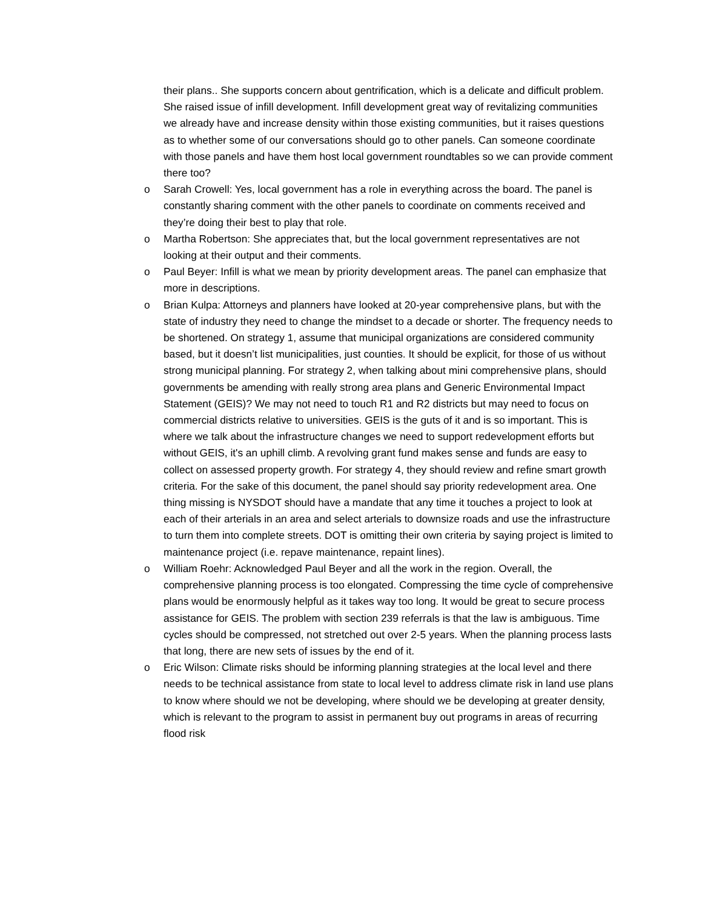their plans.. She supports concern about gentrification, which is a delicate and difficult problem. She raised issue of infill development. Infill development great way of revitalizing communities we already have and increase density within those existing communities, but it raises questions as to whether some of our conversations should go to other panels. Can someone coordinate with those panels and have them host local government roundtables so we can provide comment there too?
o Sarah Crowell: Yes, local government has a role in everything across the board. The panel is constantly sharing comment with the other panels to coordinate on comments received and they’re doing their best to play that role.
o Martha Robertson: She appreciates that, but the local government representatives are not looking at their output and their comments.
o Paul Beyer: Infill is what we mean by priority development areas. The panel can emphasize that more in descriptions.
o Brian Kulpa: Attorneys and planners have looked at 20-year comprehensive plans, but with the state of industry they need to change the mindset to a decade or shorter. The frequency needs to be shortened. On strategy 1, assume that municipal organizations are considered community based, but it doesn’t list municipalities, just counties. It should be explicit, for those of us without strong municipal planning. For strategy 2, when talking about mini comprehensive plans, should governments be amending with really strong area plans and Generic Environmental Impact Statement (GEIS)? We may not need to touch R1 and R2 districts but may need to focus on commercial districts relative to universities. GEIS is the guts of it and is so important. This is where we talk about the infrastructure changes we need to support redevelopment efforts but without GEIS, it's an uphill climb. A revolving grant fund makes sense and funds are easy to collect on assessed property growth. For strategy 4, they should review and refine smart growth criteria. For the sake of this document, the panel should say priority redevelopment area. One thing missing is NYSDOT should have a mandate that any time it touches a project to look at each of their arterials in an area and select arterials to downsize roads and use the infrastructure to turn them into complete streets. DOT is omitting their own criteria by saying project is limited to maintenance project (i.e. repave maintenance, repaint lines).
o William Roehr: Acknowledged Paul Beyer and all the work in the region. Overall, the comprehensive planning process is too elongated. Compressing the time cycle of comprehensive plans would be enormously helpful as it takes way too long. It would be great to secure process assistance for GEIS. The problem with section 239 referrals is that the law is ambiguous. Time cycles should be compressed, not stretched out over 2-5 years. When the planning process lasts that long, there are new sets of issues by the end of it.
o Eric Wilson: Climate risks should be informing planning strategies at the local level and there needs to be technical assistance from state to local level to address climate risk in land use plans to know where should we not be developing, where should we be developing at greater density, which is relevant to the program to assist in permanent buy out programs in areas of recurring flood risk